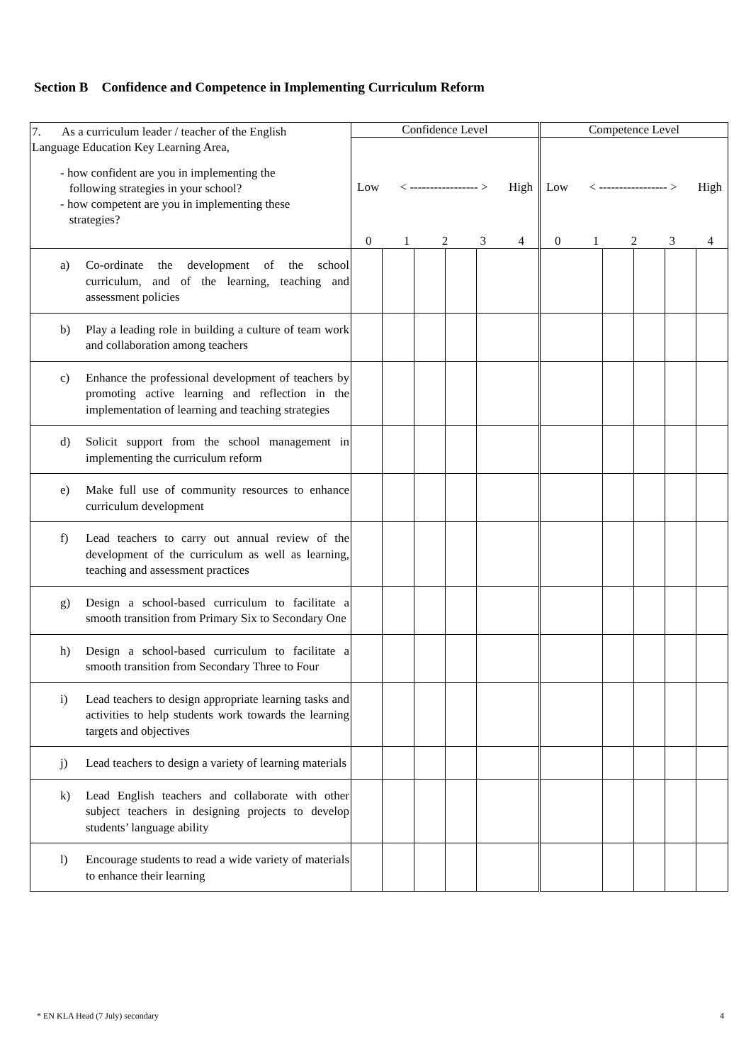Section B Confidence and Competence in Implementing Curriculum Reform
| 7. As a curriculum leader / teacher of the English Language Education Key Learning Area, - how confident are you in implementing the following strategies in your school? - how competent are you in implementing these strategies? | Confidence Level | | | | | Competence Level | | | | |
| | Low < ----------------- > High 0 1 2 3 4 | | | | | Low < ----------------- > High 0 1 2 3 4 | | | | |
| a) Co-ordinate the development of the school curriculum, and of the learning, teaching and assessment policies | | | | | | | | | | |
| b) Play a leading role in building a culture of team work and collaboration among teachers | | | | | | | | | | |
| c) Enhance the professional development of teachers by promoting active learning and reflection in the implementation of learning and teaching strategies | | | | | | | | | | |
| d) Solicit support from the school management in implementing the curriculum reform | | | | | | | | | | |
| e) Make full use of community resources to enhance curriculum development | | | | | | | | | | |
| f) Lead teachers to carry out annual review of the development of the curriculum as well as learning, teaching and assessment practices | | | | | | | | | | |
| g) Design a school-based curriculum to facilitate a smooth transition from Primary Six to Secondary One | | | | | | | | | | |
| h) Design a school-based curriculum to facilitate a smooth transition from Secondary Three to Four | | | | | | | | | | |
| i) Lead teachers to design appropriate learning tasks and activities to help students work towards the learning targets and objectives | | | | | | | | | | |
| j) Lead teachers to design a variety of learning materials | | | | | | | | | | |
| k) Lead English teachers and collaborate with other subject teachers in designing projects to develop students’ language ability | | | | | | | | | | |
| l) Encourage students to read a wide variety of materials to enhance their learning | | | | | | | | | | |
* EN KLA Head (7 July) secondary 4